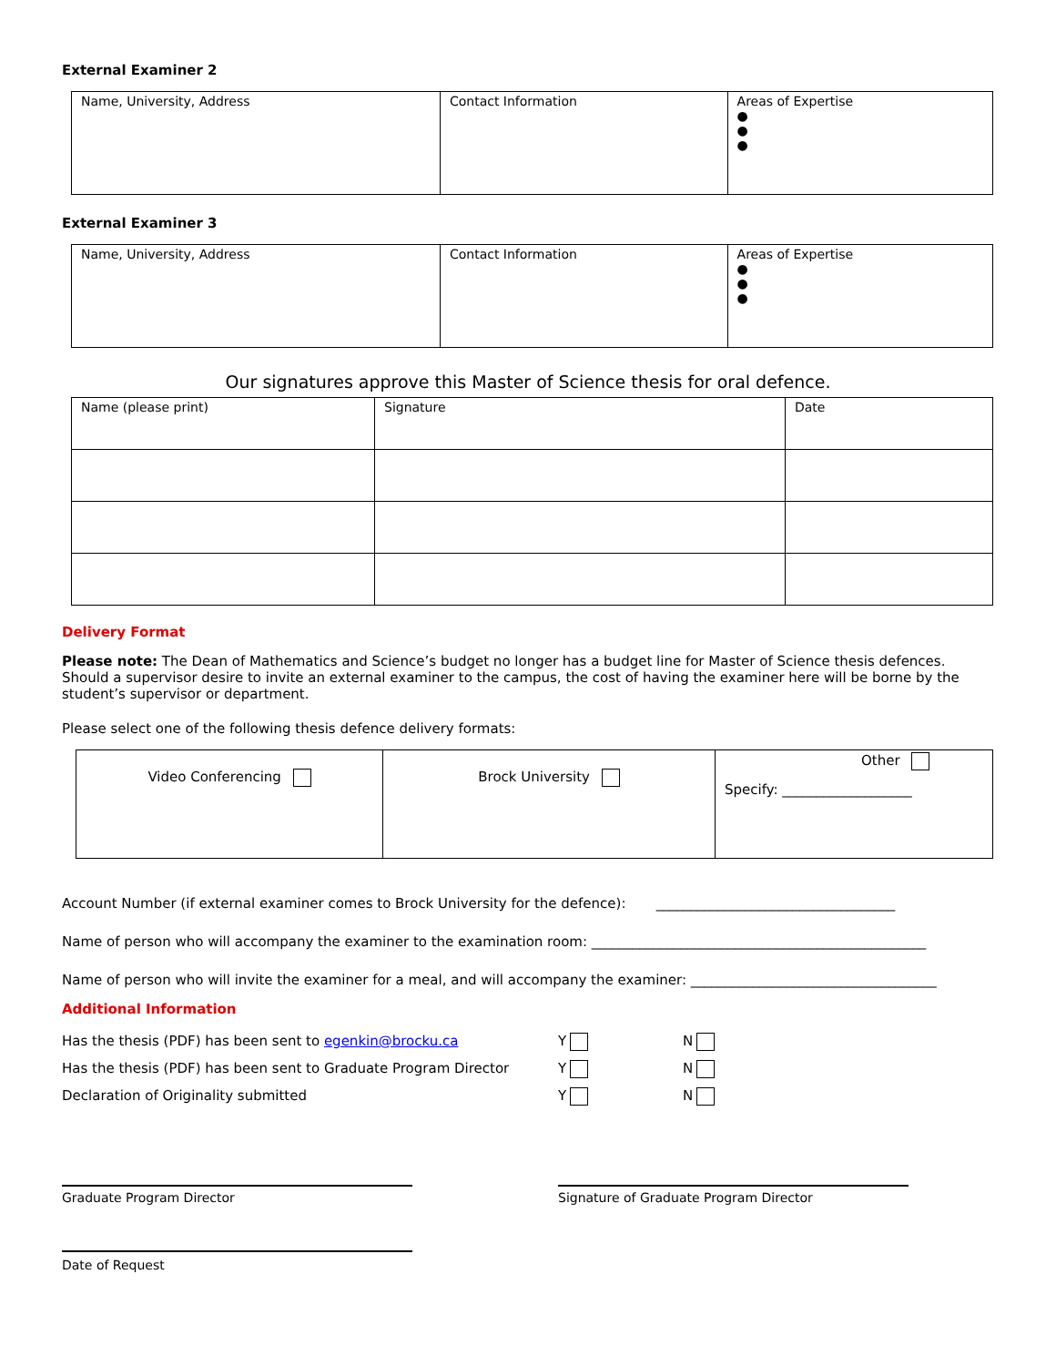External Examiner 2
| Name, University, Address | Contact Information | Areas of Expertise ● ● ● |
External Examiner 3
| Name, University, Address | Contact Information | Areas of Expertise ● ● ● |
Our signatures approve this Master of Science thesis for oral defence.
| Name (please print) | Signature | Date |
Delivery Format
Please note: The Dean of Mathematics and Science’s budget no longer has a budget line for Master of Science thesis defences. Should a supervisor desire to invite an external examiner to the campus, the cost of having the examiner here will be borne by the student’s supervisor or department.
Please select one of the following thesis defence delivery formats:
| Video Conferencing | Brock University | Other Specify: ___________________ |
Account Number (if external examiner comes to Brock University for the defence): ___________________________________
Name of person who will accompany the examiner to the examination room: _________________________________________________
Name of person who will invite the examiner for a meal, and will accompany the examiner: ____________________________________
Additional Information
| Has the thesis (PDF) has been sent to egenkin@brocku.ca | Y | N |
| Has the thesis (PDF) has been sent to Graduate Program Director | Y | N |
| Declaration of Originality submitted | Y | N |
Graduate Program Director Signature of Graduate Program Director
Date of Request